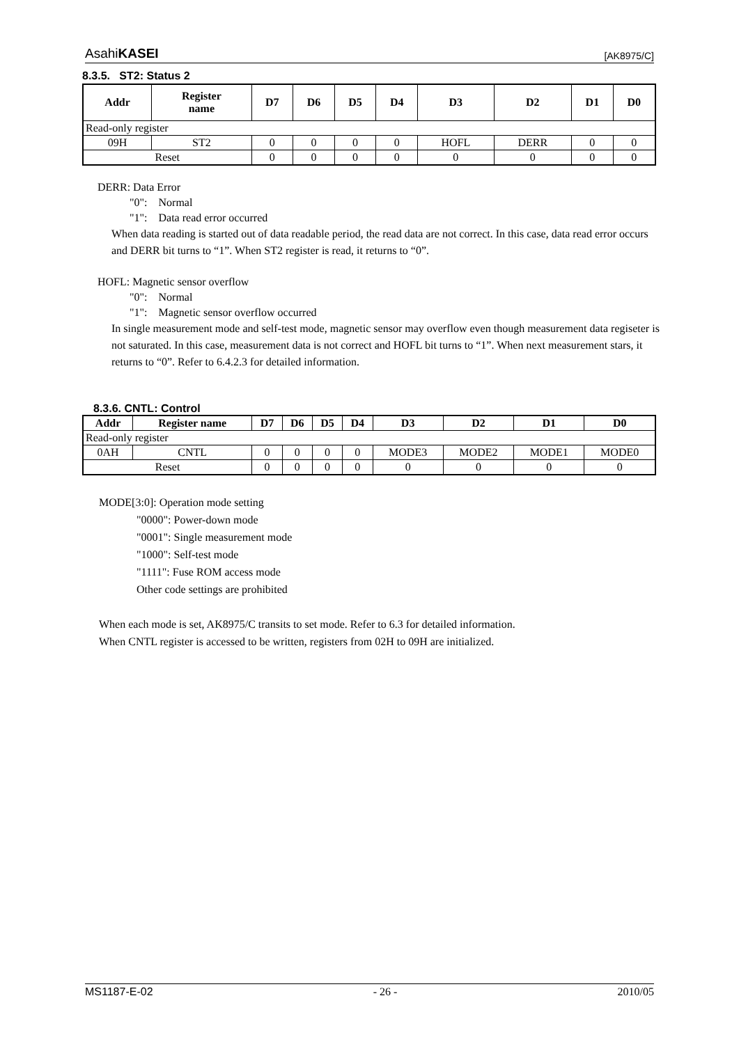AsahiKASEI [AK8975/C]
8.3.5. ST2: Status 2
| Addr | Register name | D7 | D6 | D5 | D4 | D3 | D2 | D1 | D0 |
| --- | --- | --- | --- | --- | --- | --- | --- | --- | --- |
| Read-only register | | | | | | | | | |
| 09H | ST2 | 0 | 0 | 0 | 0 | HOFL | DERR | 0 | 0 |
| Reset | | 0 | 0 | 0 | 0 | 0 | 0 | 0 | 0 |
DERR: Data Error
"0": Normal
"1": Data read error occurred
When data reading is started out of data readable period, the read data are not correct. In this case, data read error occurs and DERR bit turns to “1”. When ST2 register is read, it returns to “0”.
HOFL: Magnetic sensor overflow
"0": Normal
"1": Magnetic sensor overflow occurred
In single measurement mode and self-test mode, magnetic sensor may overflow even though measurement data regiseter is not saturated. In this case, measurement data is not correct and HOFL bit turns to “1”. When next measurement stars, it returns to “0”. Refer to 6.4.2.3 for detailed information.
8.3.6. CNTL: Control
| Addr | Register name | D7 | D6 | D5 | D4 | D3 | D2 | D1 | D0 |
| --- | --- | --- | --- | --- | --- | --- | --- | --- | --- |
| Read-only register | | | | | | | | | |
| 0AH | CNTL | 0 | 0 | 0 | 0 | MODE3 | MODE2 | MODE1 | MODE0 |
| Reset | | 0 | 0 | 0 | 0 | 0 | 0 | 0 | 0 |
MODE[3:0]: Operation mode setting
"0000": Power-down mode
"0001": Single measurement mode
"1000": Self-test mode
"1111": Fuse ROM access mode
Other code settings are prohibited
When each mode is set, AK8975/C transits to set mode. Refer to 6.3 for detailed information.
When CNTL register is accessed to be written, registers from 02H to 09H are initialized.
MS1187-E-02 - 26 - 2010/05